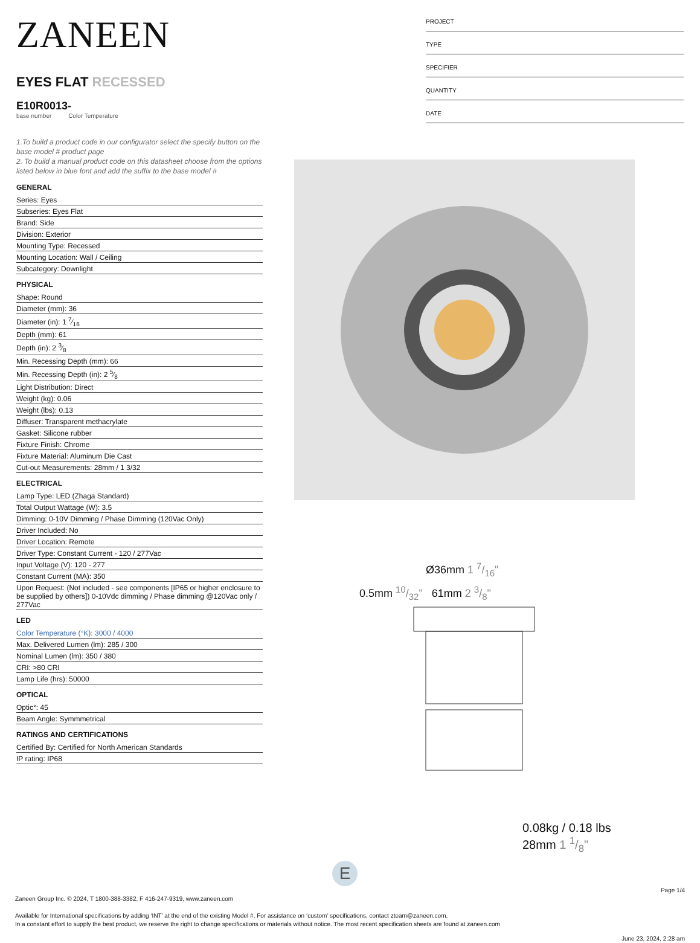ZANEEN
EYES FLAT RECESSED
E10R0013-
base number Color Temperature
1.To build a product code in our configurator select the specify button on the base model # product page
2. To build a manual product code on this datasheet choose from the options listed below in blue font and add the suffix to the base model #
GENERAL
Series: Eyes
Subseries: Eyes Flat
Brand: Side
Division: Exterior
Mounting Type: Recessed
Mounting Location: Wall / Ceiling
Subcategory: Downlight
PHYSICAL
Shape: Round
Diameter (mm): 36
Diameter (in): 1 7⁄16
Depth (mm): 61
Depth (in): 2 3⁄8
Min. Recessing Depth (mm): 66
Min. Recessing Depth (in): 2 5⁄8
Light Distribution: Direct
Weight (kg): 0.06
Weight (lbs): 0.13
Diffuser: Transparent methacrylate
Gasket: Silicone rubber
Fixture Finish: Chrome
Fixture Material: Aluminum Die Cast
Cut-out Measurements: 28mm / 1 3/32
ELECTRICAL
Lamp Type: LED (Zhaga Standard)
Total Output Wattage (W): 3.5
Dimming: 0-10V Dimming / Phase Dimming (120Vac Only)
Driver Included: No
Driver Location: Remote
Driver Type: Constant Current - 120 / 277Vac
Input Voltage (V): 120 - 277
Constant Current (MA): 350
Upon Request: (Not included - see components [IP65 or higher enclosure to be supplied by others]) 0-10Vdc dimming / Phase dimming @120Vac only / 277Vac
LED
Color Temperature (°K): 3000 / 4000
Max. Delivered Lumen (lm): 285 / 300
Nominal Lumen (lm): 350 / 380
CRI: >80 CRI
Lamp Life (hrs): 50000
OPTICAL
Optic°: 45
Beam Angle: Symmmetrical
RATINGS AND CERTIFICATIONS
Certified By: Certified for North American Standards
IP rating: IP68
PROJECT
TYPE
SPECIFIER
QUANTITY
DATE
Ø36mm 1 7/16"
0.5mm 10/32" 61mm 2 3/8"
0.08kg / 0.18 lbs
28mm 1 1/8"
E
Page 1/4
Zaneen Group Inc. © 2024, T 1800-388-3382, F 416-247-9319, www.zaneen.com
Available for International specifications by adding ‘INT’ at the end of the existing Model #. For assistance on ‘custom’ specifications, contact zteam@zaneen.com.
In a constant effort to supply the best product, we reserve the right to change specifications or materials without notice. The most recent specification sheets are found at zaneen.com
June 23, 2024, 2:28 am